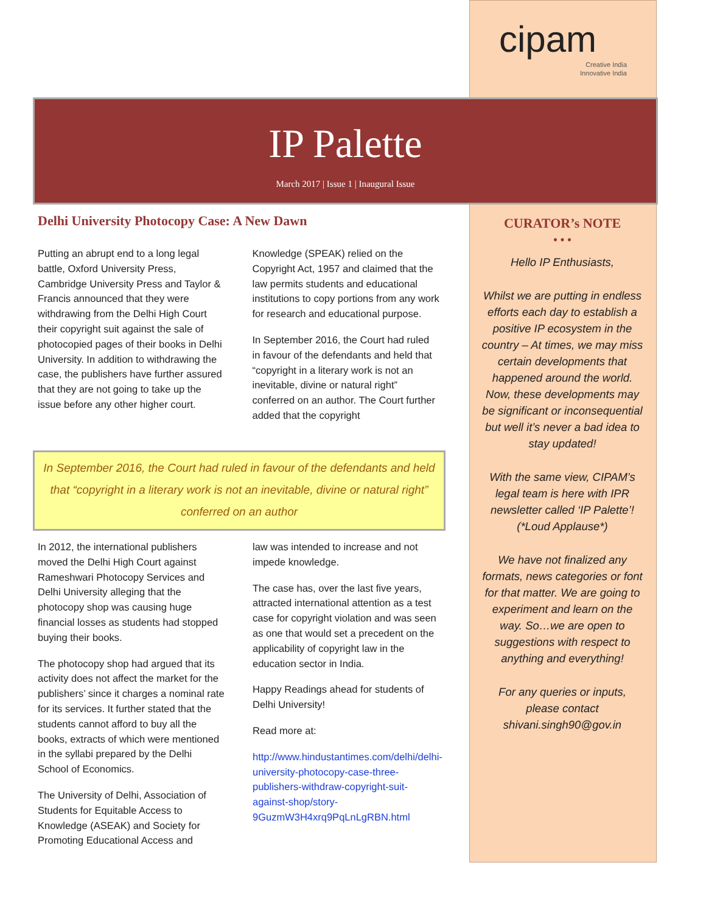cipam
Creative India
Innovative India
IP Palette
March 2017 | Issue 1 | Inaugural Issue
Delhi University Photocopy Case: A New Dawn
Putting an abrupt end to a long legal battle, Oxford University Press, Cambridge University Press and Taylor & Francis announced that they were withdrawing from the Delhi High Court their copyright suit against the sale of photocopied pages of their books in Delhi University. In addition to withdrawing the case, the publishers have further assured that they are not going to take up the issue before any other higher court.
Knowledge (SPEAK) relied on the Copyright Act, 1957 and claimed that the law permits students and educational institutions to copy portions from any work for research and educational purpose.
In September 2016, the Court had ruled in favour of the defendants and held that “copyright in a literary work is not an inevitable, divine or natural right” conferred on an author. The Court further added that the copyright
In September 2016, the Court had ruled in favour of the defendants and held that “copyright in a literary work is not an inevitable, divine or natural right” conferred on an author
In 2012, the international publishers moved the Delhi High Court against Rameshwari Photocopy Services and Delhi University alleging that the photocopy shop was causing huge financial losses as students had stopped buying their books.
The photocopy shop had argued that its activity does not affect the market for the publishers’ since it charges a nominal rate for its services. It further stated that the students cannot afford to buy all the books, extracts of which were mentioned in the syllabi prepared by the Delhi School of Economics.
The University of Delhi, Association of Students for Equitable Access to Knowledge (ASEAK) and Society for Promoting Educational Access and
law was intended to increase and not impede knowledge.
The case has, over the last five years, attracted international attention as a test case for copyright violation and was seen as one that would set a precedent on the applicability of copyright law in the education sector in India.
Happy Readings ahead for students of Delhi University!
Read more at:
http://www.hindustantimes.com/delhi/delhi-university-photocopy-case-three-publishers-withdraw-copyright-suit-against-shop/story-9GuzmW3H4xrq9PqLnLgRBN.html
CURATOR’s NOTE
• • •
Hello IP Enthusiasts,
Whilst we are putting in endless efforts each day to establish a positive IP ecosystem in the country – At times, we may miss certain developments that happened around the world. Now, these developments may be significant or inconsequential but well it’s never a bad idea to stay updated!
With the same view, CIPAM’s legal team is here with IPR newsletter called ‘IP Palette’! (*Loud Applause*)
We have not finalized any formats, news categories or font for that matter. We are going to experiment and learn on the way. So…we are open to suggestions with respect to anything and everything!
For any queries or inputs, please contact shivani.singh90@gov.in